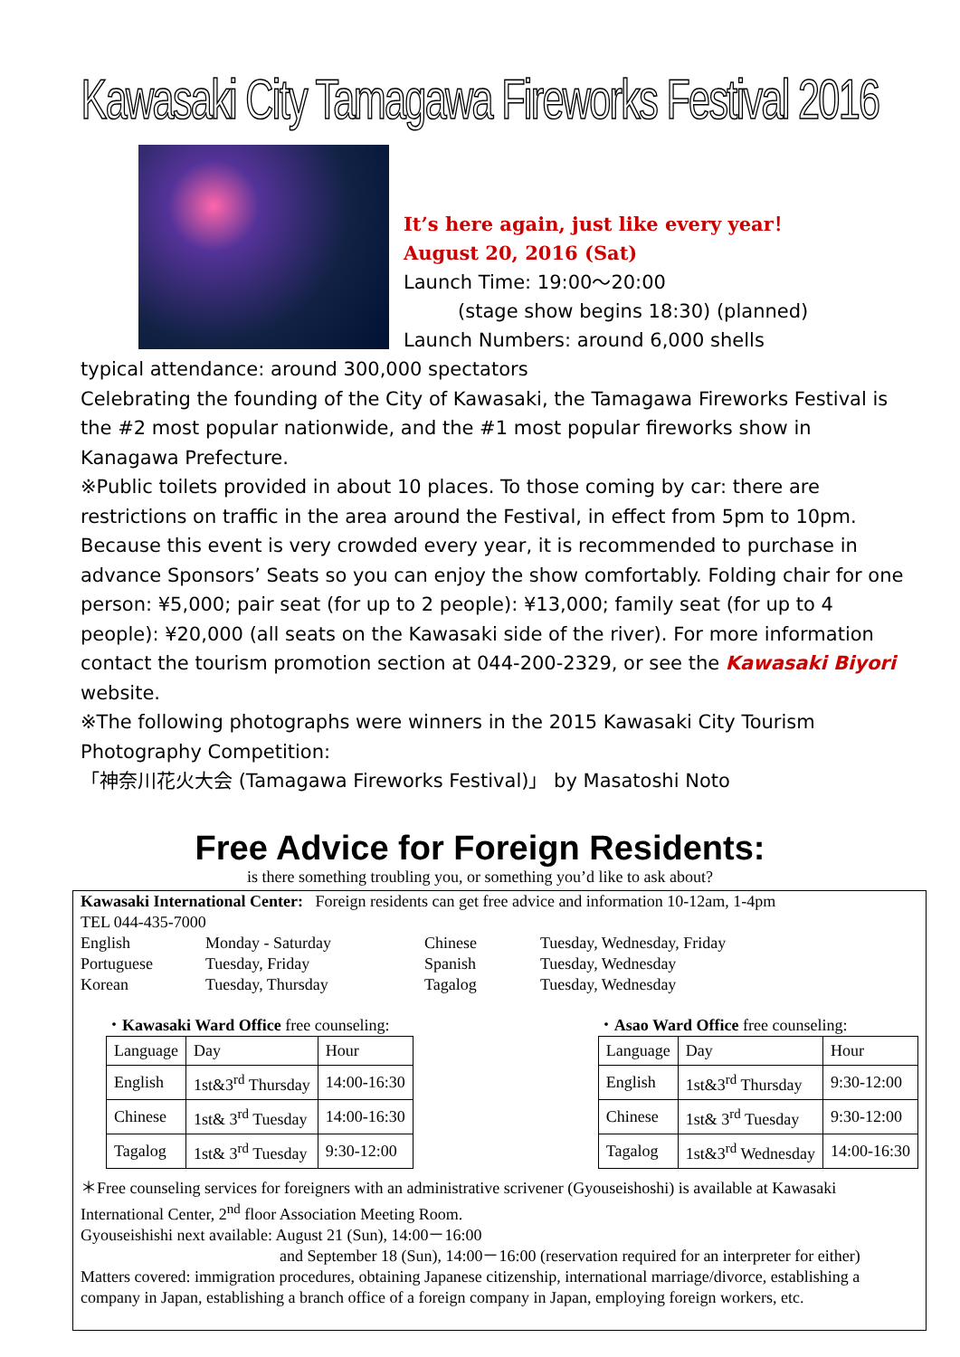Kawasaki City Tamagawa Fireworks Festival 2016
It’s here again, just like every year！
August 20, 2016 (Sat)
Launch Time: 19:00～20:00
(stage show begins 18:30) (planned)
Launch Numbers: around 6,000 shells
typical attendance: around 300,000 spectators
Celebrating the founding of the City of Kawasaki, the Tamagawa Fireworks Festival is the #2 most popular nationwide, and the #1 most popular fireworks show in Kanagawa Prefecture.
※Public toilets provided in about 10 places. To those coming by car: there are restrictions on traffic in the area around the Festival, in effect from 5pm to 10pm. Because this event is very crowded every year, it is recommended to purchase in advance Sponsors’ Seats so you can enjoy the show comfortably. Folding chair for one person: ¥5,000; pair seat (for up to 2 people): ¥13,000; family seat (for up to 4 people): ¥20,000 (all seats on the Kawasaki side of the river). For more information contact the tourism promotion section at 044-200-2329, or see the Kawasaki Biyori website.
※The following photographs were winners in the 2015 Kawasaki City Tourism Photography Competition:
「神奈川花火大会 (Tamagawa Fireworks Festival)」 by Masatoshi Noto
Free Advice for Foreign Residents:
is there something troubling you, or something you’d like to ask about?
Kawasaki International Center: Foreign residents can get free advice and information 10-12am, 1-4pm
TEL 044-435-7000
English Monday - Saturday Chinese Tuesday, Wednesday, Friday Portuguese Tuesday, Friday Spanish Tuesday, Wednesday Korean Tuesday, Thursday Tagalog Tuesday, Wednesday
・Kawasaki Ward Office free counseling:
| Language | Day | Hour |
| --- | --- | --- |
| English | 1st&3<sup>rd</sup> Thursday | 14:00-16:30 |
| Chinese | 1st& 3<sup>rd</sup> Tuesday | 14:00-16:30 |
| Tagalog | 1st& 3<sup>rd</sup> Tuesday | 9:30-12:00 |
・Asao Ward Office free counseling:
| Language | Day | Hour |
| --- | --- | --- |
| English | 1st&3<sup>rd</sup> Thursday | 9:30-12:00 |
| Chinese | 1st& 3<sup>rd</sup> Tuesday | 9:30-12:00 |
| Tagalog | 1st&3<sup>rd</sup> Wednesday | 14:00-16:30 |
＊Free counseling services for foreigners with an administrative scrivener (Gyouseishoshi) is available at Kawasaki International Center, 2<sup>nd</sup> floor Association Meeting Room.
Gyouseishishi next available: August 21 (Sun), 14:00－16:00
and September 18 (Sun), 14:00－16:00 (reservation required for an interpreter for either)
Matters covered: immigration procedures, obtaining Japanese citizenship, international marriage/divorce, establishing a company in Japan, establishing a branch office of a foreign company in Japan, employing foreign workers, etc.